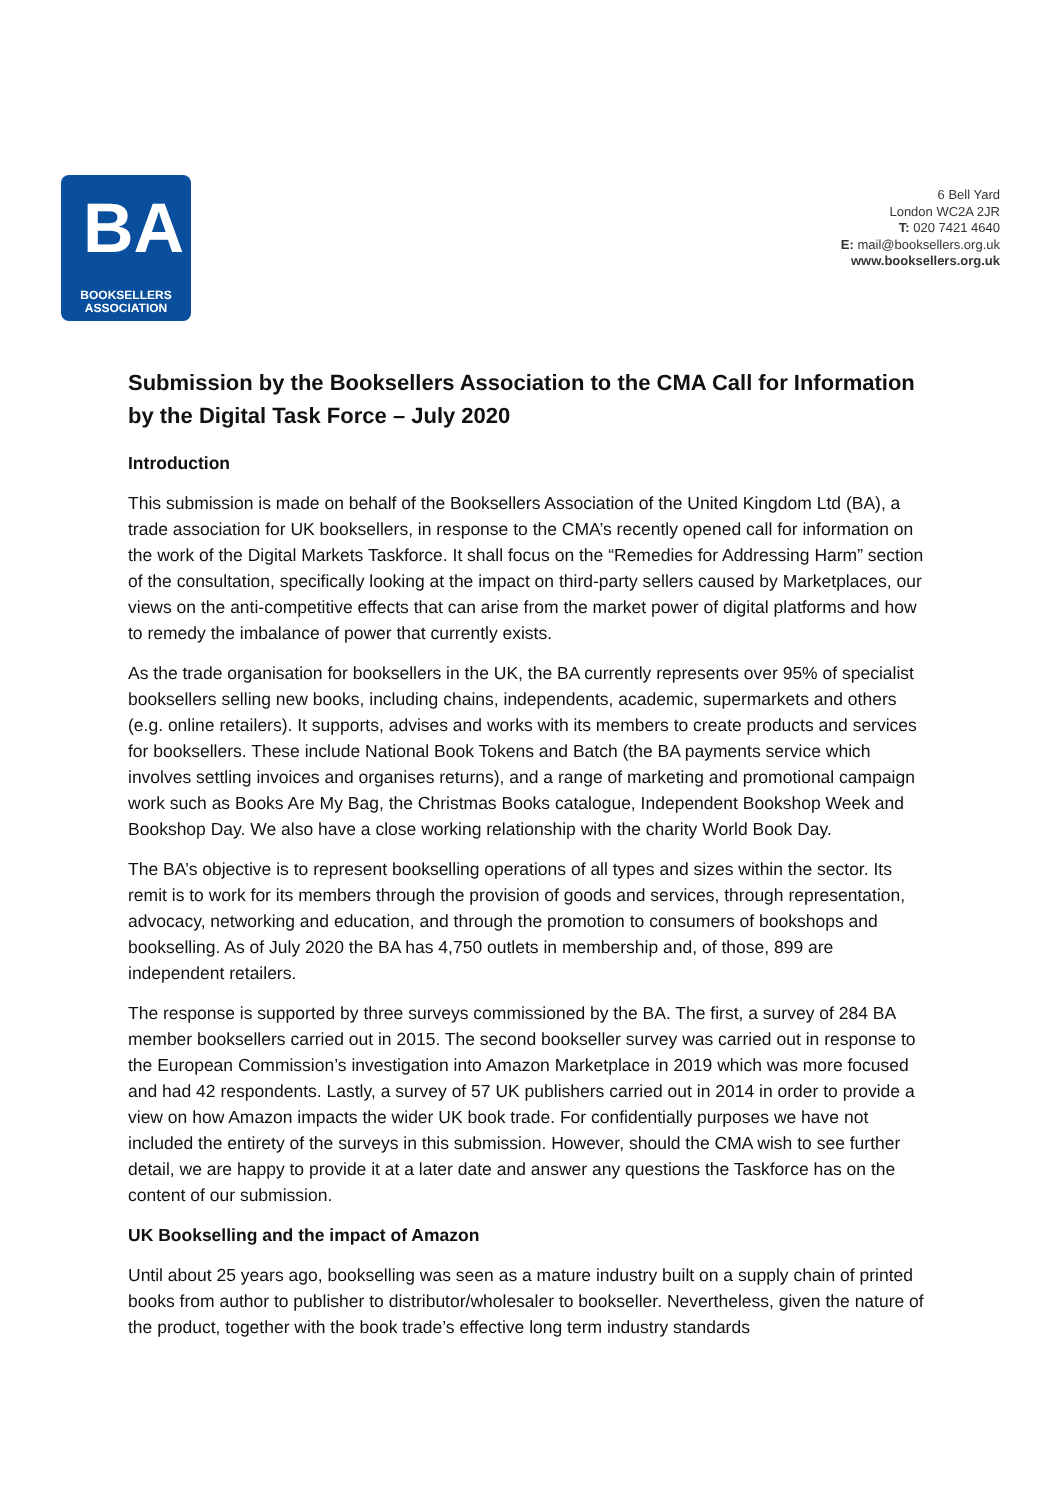BA
BOOKSELLERS
ASSOCIATION
6 Bell Yard
London WC2A 2JR
T: 020 7421 4640
E: mail@booksellers.org.uk
www.booksellers.org.uk
Submission by the Booksellers Association to the CMA Call for Information by the Digital Task Force – July 2020
Introduction
This submission is made on behalf of the Booksellers Association of the United Kingdom Ltd (BA), a trade association for UK booksellers, in response to the CMA’s recently opened call for information on the work of the Digital Markets Taskforce. It shall focus on the “Remedies for Addressing Harm” section of the consultation, specifically looking at the impact on third-party sellers caused by Marketplaces, our views on the anti-competitive effects that can arise from the market power of digital platforms and how to remedy the imbalance of power that currently exists.
As the trade organisation for booksellers in the UK, the BA currently represents over 95% of specialist booksellers selling new books, including chains, independents, academic, supermarkets and others (e.g. online retailers). It supports, advises and works with its members to create products and services for booksellers. These include National Book Tokens and Batch (the BA payments service which involves settling invoices and organises returns), and a range of marketing and promotional campaign work such as Books Are My Bag, the Christmas Books catalogue, Independent Bookshop Week and Bookshop Day. We also have a close working relationship with the charity World Book Day.
The BA’s objective is to represent bookselling operations of all types and sizes within the sector. Its remit is to work for its members through the provision of goods and services, through representation, advocacy, networking and education, and through the promotion to consumers of bookshops and bookselling. As of July 2020 the BA has 4,750 outlets in membership and, of those, 899 are independent retailers.
The response is supported by three surveys commissioned by the BA. The first, a survey of 284 BA member booksellers carried out in 2015. The second bookseller survey was carried out in response to the European Commission’s investigation into Amazon Marketplace in 2019 which was more focused and had 42 respondents. Lastly, a survey of 57 UK publishers carried out in 2014 in order to provide a view on how Amazon impacts the wider UK book trade. For confidentially purposes we have not included the entirety of the surveys in this submission. However, should the CMA wish to see further detail, we are happy to provide it at a later date and answer any questions the Taskforce has on the content of our submission.
UK Bookselling and the impact of Amazon
Until about 25 years ago, bookselling was seen as a mature industry built on a supply chain of printed books from author to publisher to distributor/wholesaler to bookseller. Nevertheless, given the nature of the product, together with the book trade’s effective long term industry standards